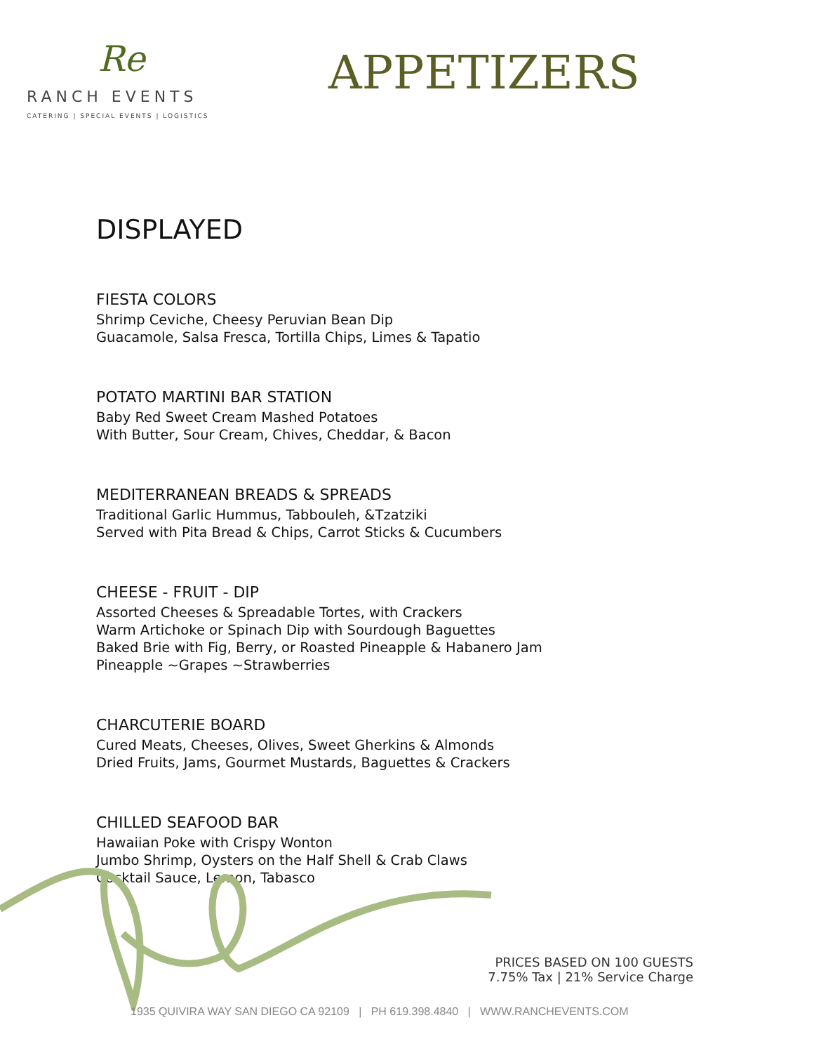Re
RANCH EVENTS
CATERING | SPECIAL EVENTS | LOGISTICS
APPETIZERS
DISPLAYED
FIESTA COLORS
Shrimp Ceviche, Cheesy Peruvian Bean Dip
Guacamole, Salsa Fresca, Tortilla Chips, Limes & Tapatio
POTATO MARTINI BAR STATION
Baby Red Sweet Cream Mashed Potatoes
With Butter, Sour Cream, Chives, Cheddar, & Bacon
MEDITERRANEAN BREADS & SPREADS
Traditional Garlic Hummus, Tabbouleh, &Tzatziki
Served with Pita Bread & Chips, Carrot Sticks & Cucumbers
CHEESE - FRUIT - DIP
Assorted Cheeses & Spreadable Tortes, with Crackers
Warm Artichoke or Spinach Dip with Sourdough Baguettes
Baked Brie with Fig, Berry, or Roasted Pineapple & Habanero Jam
Pineapple ~Grapes ~Strawberries
CHARCUTERIE BOARD
Cured Meats, Cheeses, Olives, Sweet Gherkins & Almonds
Dried Fruits, Jams, Gourmet Mustards, Baguettes & Crackers
CHILLED SEAFOOD BAR
Hawaiian Poke with Crispy Wonton
Jumbo Shrimp, Oysters on the Half Shell & Crab Claws
Cocktail Sauce, Lemon, Tabasco
PRICES BASED ON 100 GUESTS
7.75% Tax | 21% Service Charge
1935 QUIVIRA WAY SAN DIEGO CA 92109 | PH 619.398.4840 | WWW.RANCHEVENTS.COM